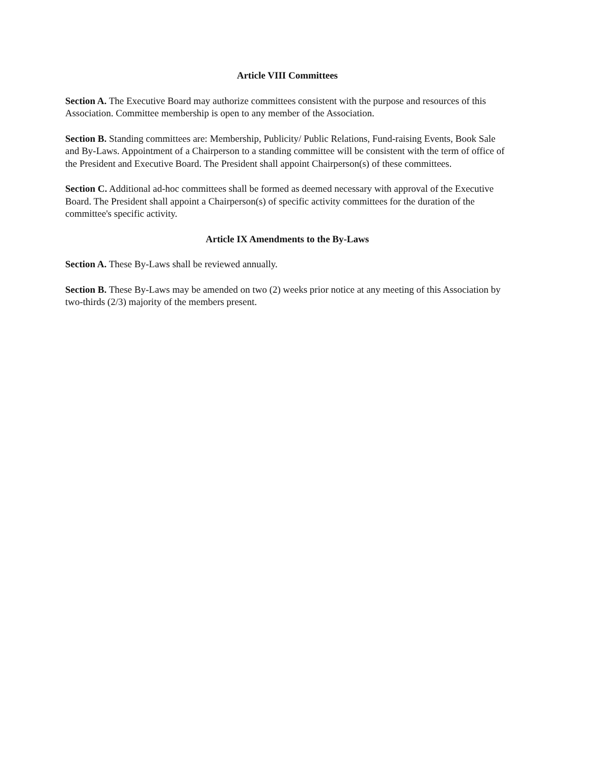Article VIII Committees
Section A. The Executive Board may authorize committees consistent with the purpose and resources of this Association. Committee membership is open to any member of the Association.
Section B. Standing committees are: Membership, Publicity/ Public Relations, Fund-raising Events, Book Sale and By-Laws. Appointment of a Chairperson to a standing committee will be consistent with the term of office of the President and Executive Board. The President shall appoint Chairperson(s) of these committees.
Section C. Additional ad-hoc committees shall be formed as deemed necessary with approval of the Executive Board. The President shall appoint a Chairperson(s) of specific activity committees for the duration of the committee's specific activity.
Article IX Amendments to the By-Laws
Section A. These By-Laws shall be reviewed annually.
Section B. These By-Laws may be amended on two (2) weeks prior notice at any meeting of this Association by two-thirds (2/3) majority of the members present.